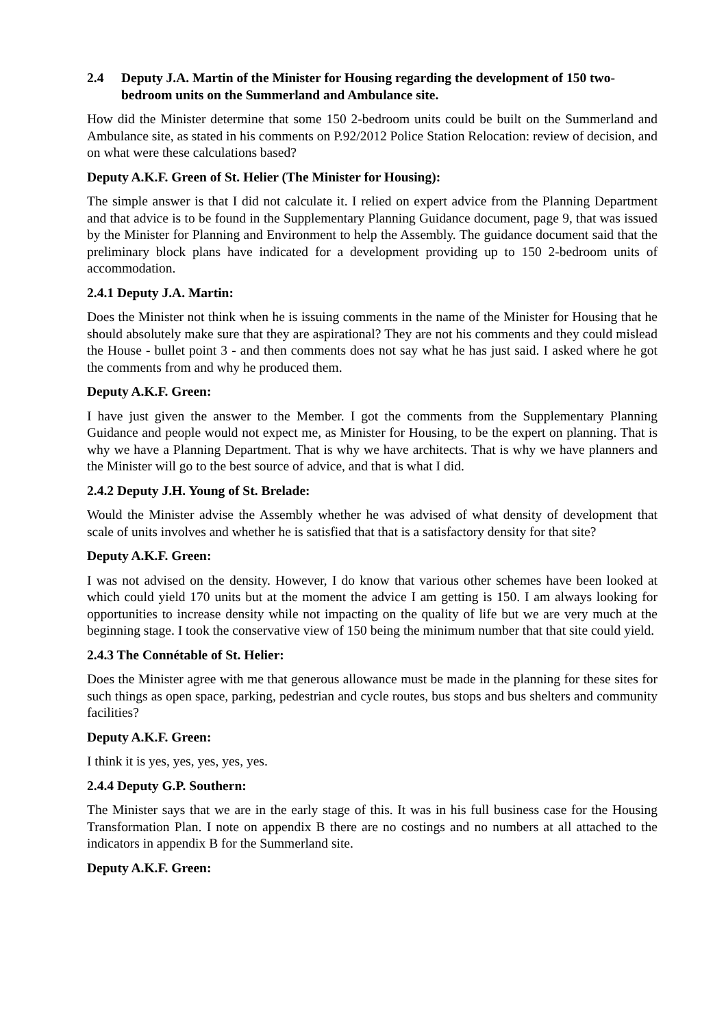2.4 Deputy J.A. Martin of the Minister for Housing regarding the development of 150 two-bedroom units on the Summerland and Ambulance site.
How did the Minister determine that some 150 2-bedroom units could be built on the Summerland and Ambulance site, as stated in his comments on P.92/2012 Police Station Relocation: review of decision, and on what were these calculations based?
Deputy A.K.F. Green of St. Helier (The Minister for Housing):
The simple answer is that I did not calculate it. I relied on expert advice from the Planning Department and that advice is to be found in the Supplementary Planning Guidance document, page 9, that was issued by the Minister for Planning and Environment to help the Assembly. The guidance document said that the preliminary block plans have indicated for a development providing up to 150 2-bedroom units of accommodation.
2.4.1 Deputy J.A. Martin:
Does the Minister not think when he is issuing comments in the name of the Minister for Housing that he should absolutely make sure that they are aspirational? They are not his comments and they could mislead the House - bullet point 3 - and then comments does not say what he has just said. I asked where he got the comments from and why he produced them.
Deputy A.K.F. Green:
I have just given the answer to the Member. I got the comments from the Supplementary Planning Guidance and people would not expect me, as Minister for Housing, to be the expert on planning. That is why we have a Planning Department. That is why we have architects. That is why we have planners and the Minister will go to the best source of advice, and that is what I did.
2.4.2 Deputy J.H. Young of St. Brelade:
Would the Minister advise the Assembly whether he was advised of what density of development that scale of units involves and whether he is satisfied that that is a satisfactory density for that site?
Deputy A.K.F. Green:
I was not advised on the density. However, I do know that various other schemes have been looked at which could yield 170 units but at the moment the advice I am getting is 150. I am always looking for opportunities to increase density while not impacting on the quality of life but we are very much at the beginning stage. I took the conservative view of 150 being the minimum number that that site could yield.
2.4.3 The Connétable of St. Helier:
Does the Minister agree with me that generous allowance must be made in the planning for these sites for such things as open space, parking, pedestrian and cycle routes, bus stops and bus shelters and community facilities?
Deputy A.K.F. Green:
I think it is yes, yes, yes, yes, yes.
2.4.4 Deputy G.P. Southern:
The Minister says that we are in the early stage of this. It was in his full business case for the Housing Transformation Plan. I note on appendix B there are no costings and no numbers at all attached to the indicators in appendix B for the Summerland site.
Deputy A.K.F. Green: